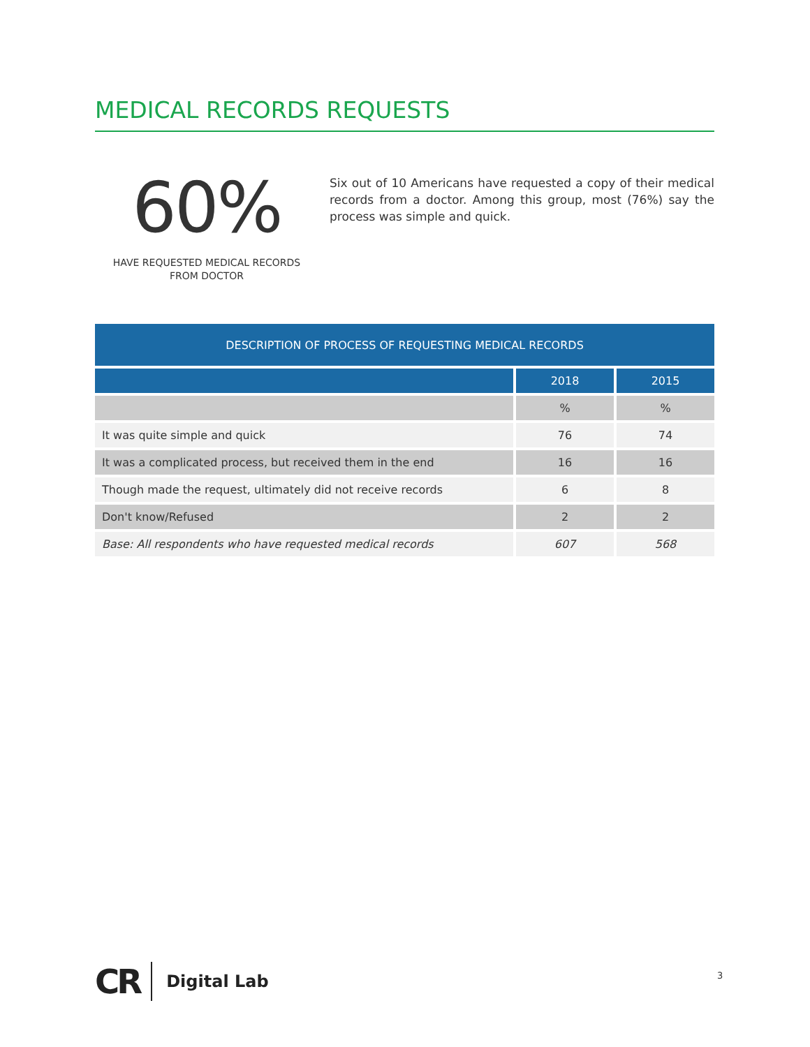MEDICAL RECORDS REQUESTS
60%
HAVE REQUESTED MEDICAL RECORDS
FROM DOCTOR
Six out of 10 Americans have requested a copy of their medical records from a doctor. Among this group, most (76%) say the process was simple and quick.
| DESCRIPTION OF PROCESS OF REQUESTING MEDICAL RECORDS | | |
| --- | --- | --- |
| | 2018 | 2015 |
| | % | % |
| It was quite simple and quick | 76 | 74 |
| It was a complicated process, but received them in the end | 16 | 16 |
| Though made the request, ultimately did not receive records | 6 | 8 |
| Don't know/Refused | 2 | 2 |
| Base: All respondents who have requested medical records | 607 | 568 |
CR Digital Lab
3